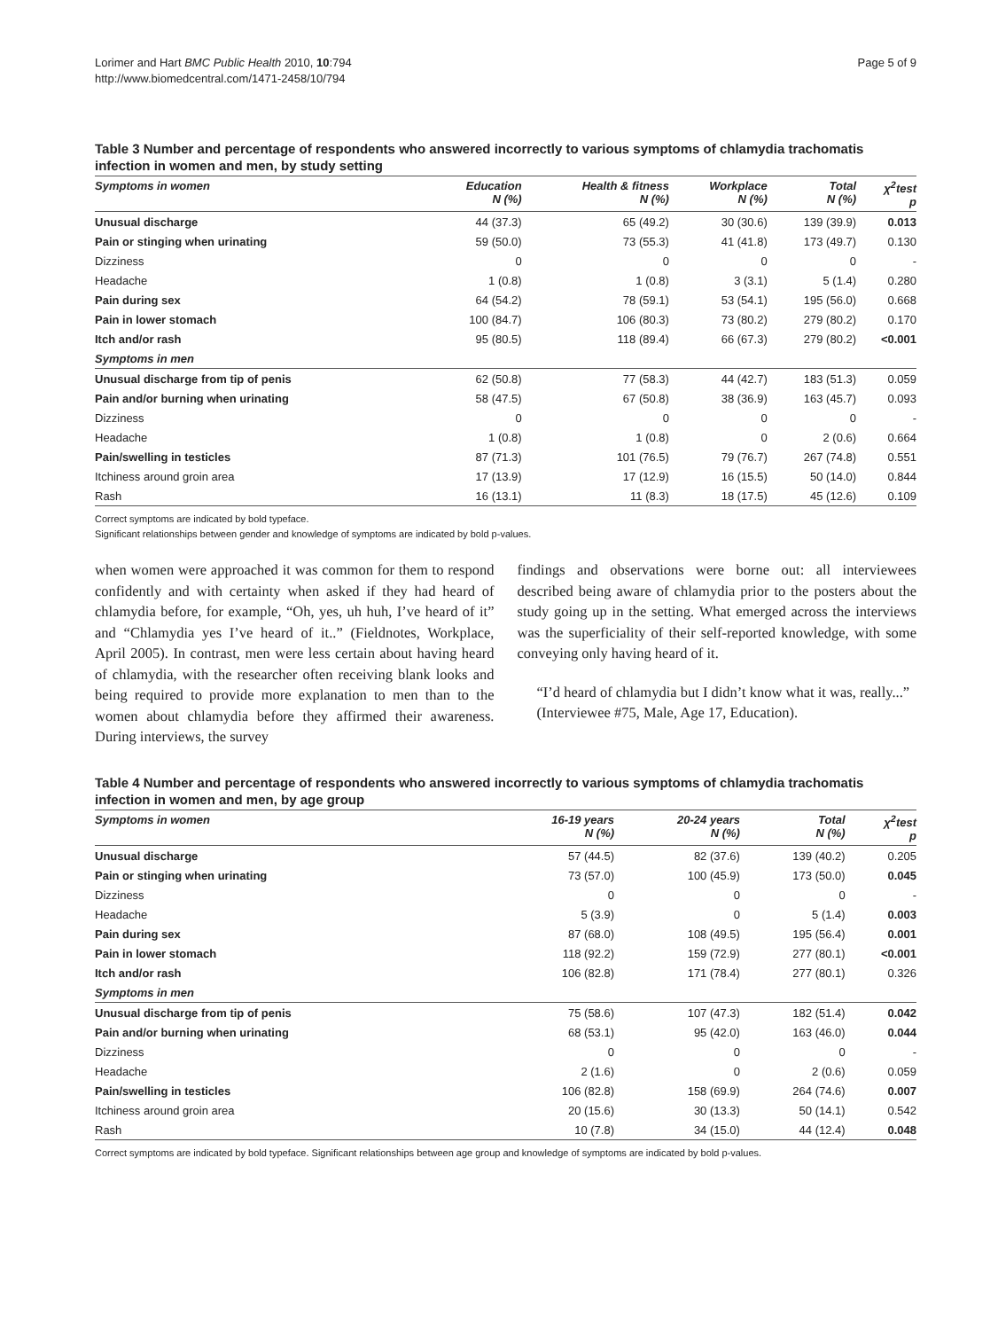Lorimer and Hart BMC Public Health 2010, 10:794
http://www.biomedcentral.com/1471-2458/10/794
Page 5 of 9
Table 3 Number and percentage of respondents who answered incorrectly to various symptoms of chlamydia trachomatis infection in women and men, by study setting
| Symptoms in women | Education N (%) | Health & fitness N (%) | Workplace N (%) | Total N (%) | χ<sup>2</sup>test p |
| --- | --- | --- | --- | --- | --- |
| Unusual discharge | 44 (37.3) | 65 (49.2) | 30 (30.6) | 139 (39.9) | 0.013 |
| Pain or stinging when urinating | 59 (50.0) | 73 (55.3) | 41 (41.8) | 173 (49.7) | 0.130 |
| Dizziness | 0 | 0 | 0 | 0 | - |
| Headache | 1 (0.8) | 1 (0.8) | 3 (3.1) | 5 (1.4) | 0.280 |
| Pain during sex | 64 (54.2) | 78 (59.1) | 53 (54.1) | 195 (56.0) | 0.668 |
| Pain in lower stomach | 100 (84.7) | 106 (80.3) | 73 (80.2) | 279 (80.2) | 0.170 |
| Itch and/or rash | 95 (80.5) | 118 (89.4) | 66 (67.3) | 279 (80.2) | <0.001 |
| Symptoms in men | | | | | |
| Unusual discharge from tip of penis | 62 (50.8) | 77 (58.3) | 44 (42.7) | 183 (51.3) | 0.059 |
| Pain and/or burning when urinating | 58 (47.5) | 67 (50.8) | 38 (36.9) | 163 (45.7) | 0.093 |
| Dizziness | 0 | 0 | 0 | 0 | - |
| Headache | 1 (0.8) | 1 (0.8) | 0 | 2 (0.6) | 0.664 |
| Pain/swelling in testicles | 87 (71.3) | 101 (76.5) | 79 (76.7) | 267 (74.8) | 0.551 |
| Itchiness around groin area | 17 (13.9) | 17 (12.9) | 16 (15.5) | 50 (14.0) | 0.844 |
| Rash | 16 (13.1) | 11 (8.3) | 18 (17.5) | 45 (12.6) | 0.109 |
Correct symptoms are indicated by bold typeface.
Significant relationships between gender and knowledge of symptoms are indicated by bold p-values.
when women were approached it was common for them to respond confidently and with certainty when asked if they had heard of chlamydia before, for example, “Oh, yes, uh huh, I’ve heard of it” and “Chlamydia yes I’ve heard of it..” (Fieldnotes, Workplace, April 2005). In contrast, men were less certain about having heard of chlamydia, with the researcher often receiving blank looks and being required to provide more explanation to men than to the women about chlamydia before they affirmed their awareness. During interviews, the survey
findings and observations were borne out: all interviewees described being aware of chlamydia prior to the posters about the study going up in the setting. What emerged across the interviews was the superficiality of their self-reported knowledge, with some conveying only having heard of it.
“I’d heard of chlamydia but I didn’t know what it was, really...”
(Interviewee #75, Male, Age 17, Education).
Table 4 Number and percentage of respondents who answered incorrectly to various symptoms of chlamydia trachomatis infection in women and men, by age group
| Symptoms in women | 16-19 years N (%) | 20-24 years N (%) | Total N (%) | χ<sup>2</sup>test p |
| --- | --- | --- | --- | --- |
| Unusual discharge | 57 (44.5) | 82 (37.6) | 139 (40.2) | 0.205 |
| Pain or stinging when urinating | 73 (57.0) | 100 (45.9) | 173 (50.0) | 0.045 |
| Dizziness | 0 | 0 | 0 | - |
| Headache | 5 (3.9) | 0 | 5 (1.4) | 0.003 |
| Pain during sex | 87 (68.0) | 108 (49.5) | 195 (56.4) | 0.001 |
| Pain in lower stomach | 118 (92.2) | 159 (72.9) | 277 (80.1) | <0.001 |
| Itch and/or rash | 106 (82.8) | 171 (78.4) | 277 (80.1) | 0.326 |
| Symptoms in men | | | | |
| Unusual discharge from tip of penis | 75 (58.6) | 107 (47.3) | 182 (51.4) | 0.042 |
| Pain and/or burning when urinating | 68 (53.1) | 95 (42.0) | 163 (46.0) | 0.044 |
| Dizziness | 0 | 0 | 0 | - |
| Headache | 2 (1.6) | 0 | 2 (0.6) | 0.059 |
| Pain/swelling in testicles | 106 (82.8) | 158 (69.9) | 264 (74.6) | 0.007 |
| Itchiness around groin area | 20 (15.6) | 30 (13.3) | 50 (14.1) | 0.542 |
| Rash | 10 (7.8) | 34 (15.0) | 44 (12.4) | 0.048 |
Correct symptoms are indicated by bold typeface. Significant relationships between age group and knowledge of symptoms are indicated by bold p-values.